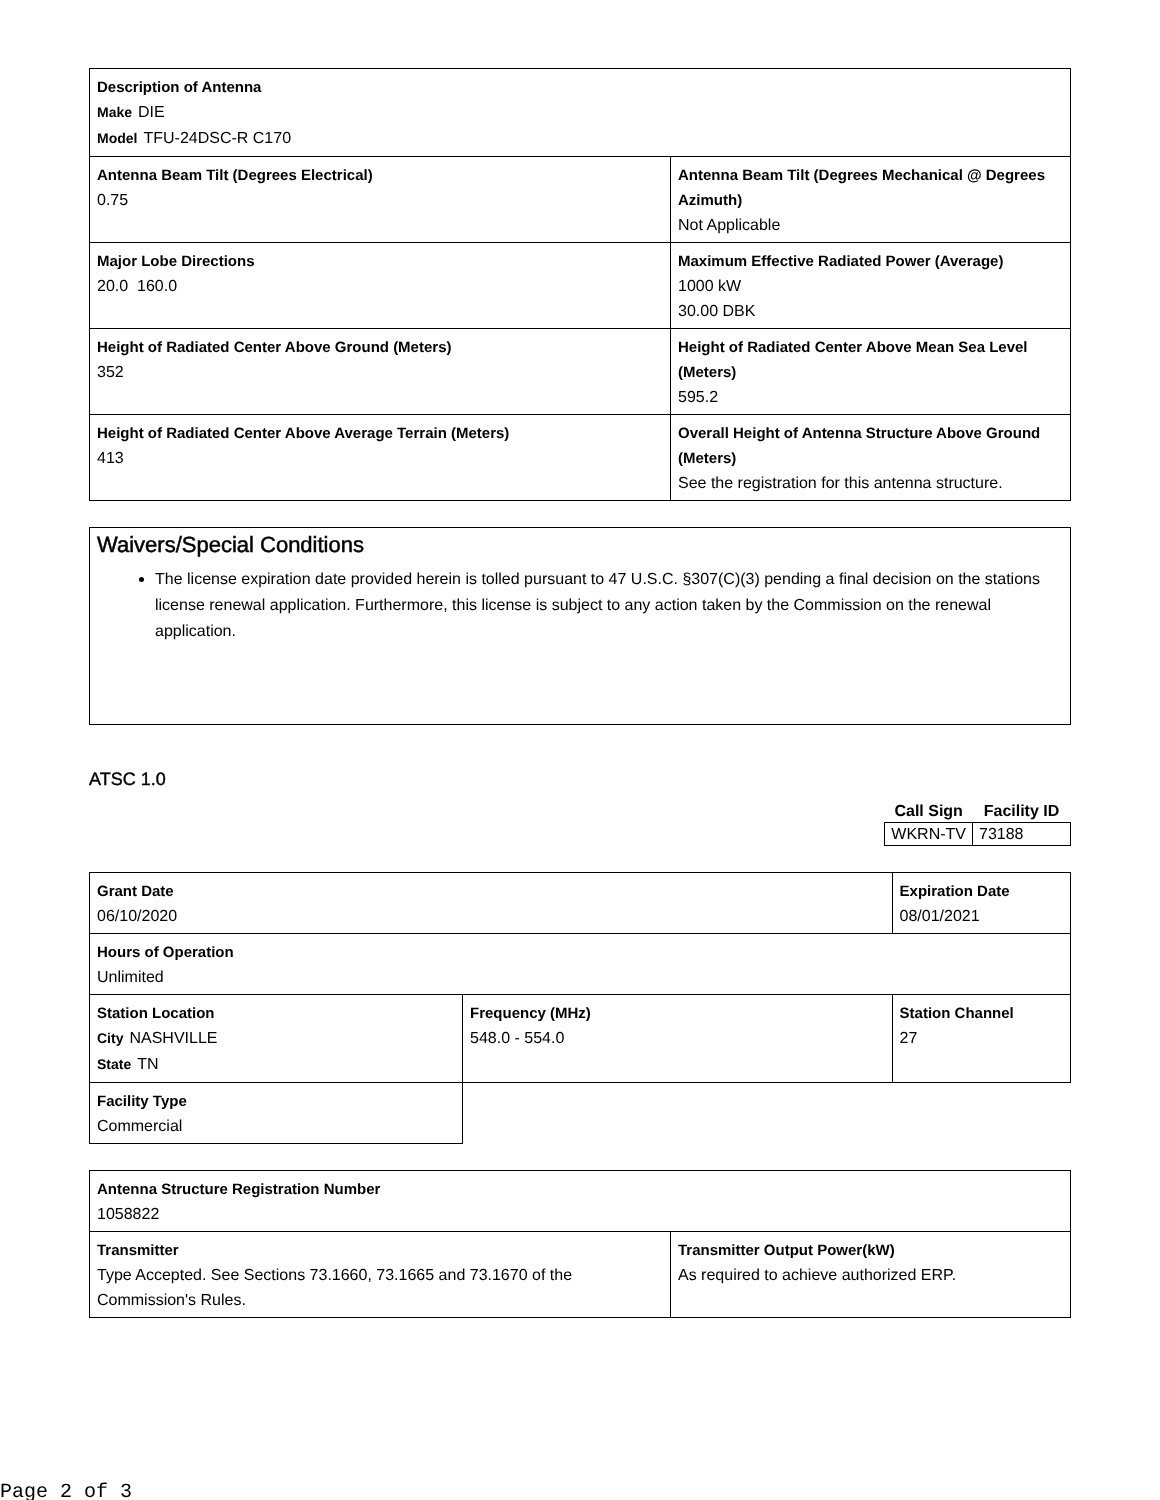| Description of Antenna Make DIE Model TFU-24DSC-R C170 | |
| Antenna Beam Tilt (Degrees Electrical) 0.75 | Antenna Beam Tilt (Degrees Mechanical @ Degrees Azimuth) Not Applicable |
| Major Lobe Directions 20.0 160.0 | Maximum Effective Radiated Power (Average) 1000 kW 30.00 DBK |
| Height of Radiated Center Above Ground (Meters) 352 | Height of Radiated Center Above Mean Sea Level (Meters) 595.2 |
| Height of Radiated Center Above Average Terrain (Meters) 413 | Overall Height of Antenna Structure Above Ground (Meters) See the registration for this antenna structure. |
Waivers/Special Conditions
The license expiration date provided herein is tolled pursuant to 47 U.S.C. §307(C)(3) pending a final decision on the stations license renewal application. Furthermore, this license is subject to any action taken by the Commission on the renewal application.
ATSC 1.0
| Call Sign | Facility ID |
| --- | --- |
| WKRN-TV | 73188 |
| Grant Date 06/10/2020 | | Expiration Date 08/01/2021 | |
| Hours of Operation Unlimited | | | |
| Station Location City NASHVILLE State TN | Frequency (MHz) 548.0 - 554.0 | | Station Channel 27 |
| Facility Type Commercial | | | |
| Antenna Structure Registration Number 1058822 | |
| Transmitter Type Accepted. See Sections 73.1660, 73.1665 and 73.1670 of the Commission's Rules. | Transmitter Output Power(kW) As required to achieve authorized ERP. |
Page 2 of 3